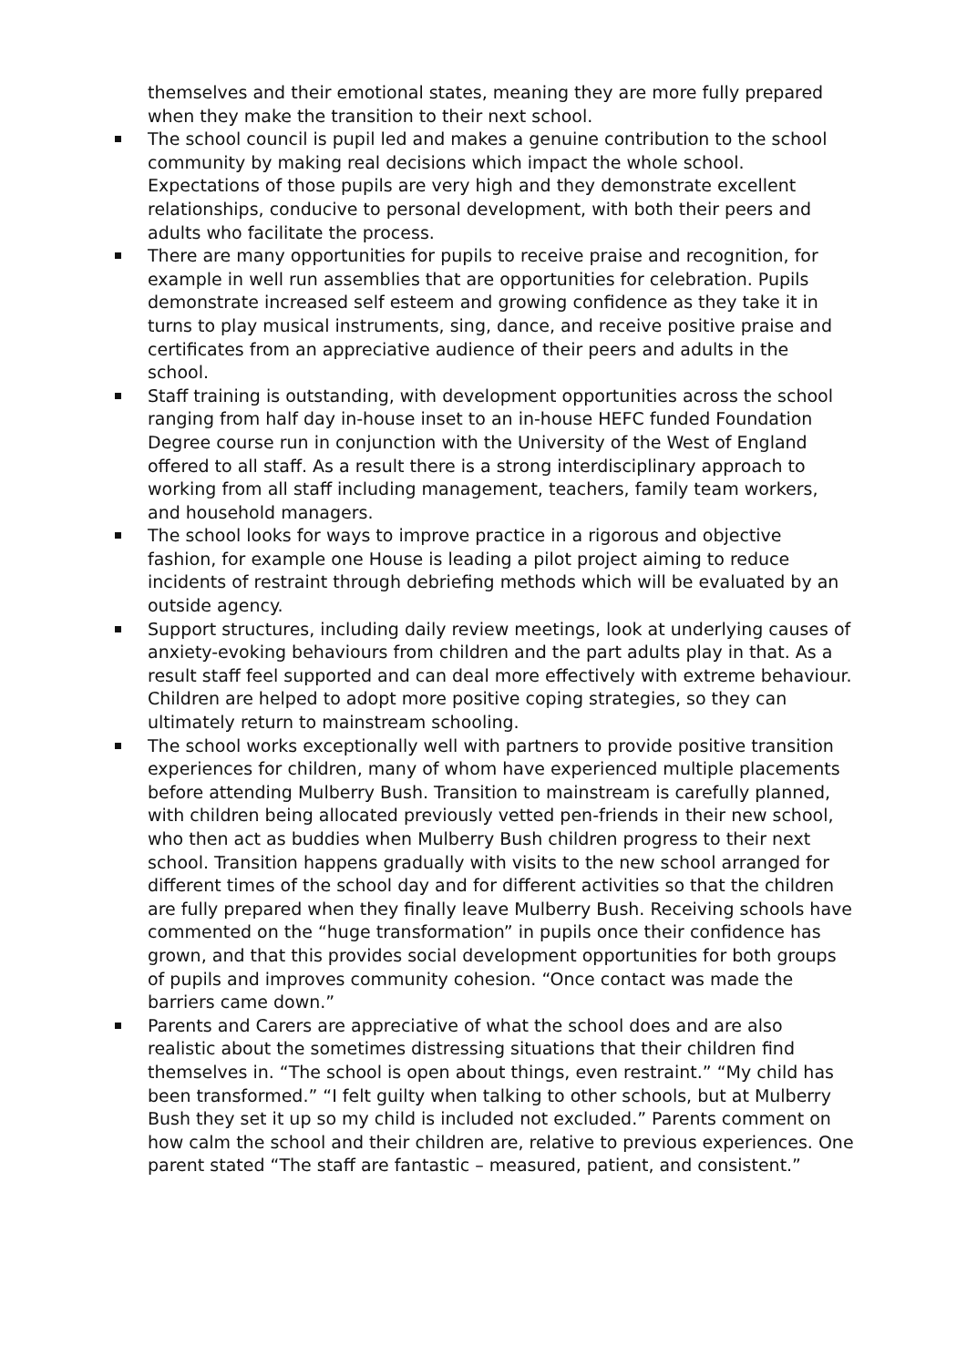themselves and their emotional states, meaning they are more fully prepared when they make the transition to their next school.
The school council is pupil led and makes a genuine contribution to the school community by making real decisions which impact the whole school. Expectations of those pupils are very high and they demonstrate excellent relationships, conducive to personal development, with both their peers and adults who facilitate the process.
There are many opportunities for pupils to receive praise and recognition, for example in well run assemblies that are opportunities for celebration. Pupils demonstrate increased self esteem and growing confidence as they take it in turns to play musical instruments, sing, dance, and receive positive praise and certificates from an appreciative audience of their peers and adults in the school.
Staff training is outstanding, with development opportunities across the school ranging from half day in-house inset to an in-house HEFC funded Foundation Degree course run in conjunction with the University of the West of England offered to all staff. As a result there is a strong interdisciplinary approach to working from all staff including management, teachers, family team workers, and household managers.
The school looks for ways to improve practice in a rigorous and objective fashion, for example one House is leading a pilot project aiming to reduce incidents of restraint through debriefing methods which will be evaluated by an outside agency.
Support structures, including daily review meetings, look at underlying causes of anxiety-evoking behaviours from children and the part adults play in that. As a result staff feel supported and can deal more effectively with extreme behaviour. Children are helped to adopt more positive coping strategies, so they can ultimately return to mainstream schooling.
The school works exceptionally well with partners to provide positive transition experiences for children, many of whom have experienced multiple placements before attending Mulberry Bush. Transition to mainstream is carefully planned, with children being allocated previously vetted pen-friends in their new school, who then act as buddies when Mulberry Bush children progress to their next school. Transition happens gradually with visits to the new school arranged for different times of the school day and for different activities so that the children are fully prepared when they finally leave Mulberry Bush. Receiving schools have commented on the “huge transformation” in pupils once their confidence has grown, and that this provides social development opportunities for both groups of pupils and improves community cohesion. “Once contact was made the barriers came down.”
Parents and Carers are appreciative of what the school does and are also realistic about the sometimes distressing situations that their children find themselves in. “The school is open about things, even restraint.” “My child has been transformed.” “I felt guilty when talking to other schools, but at Mulberry Bush they set it up so my child is included not excluded.” Parents comment on how calm the school and their children are, relative to previous experiences. One parent stated “The staff are fantastic – measured, patient, and consistent.”